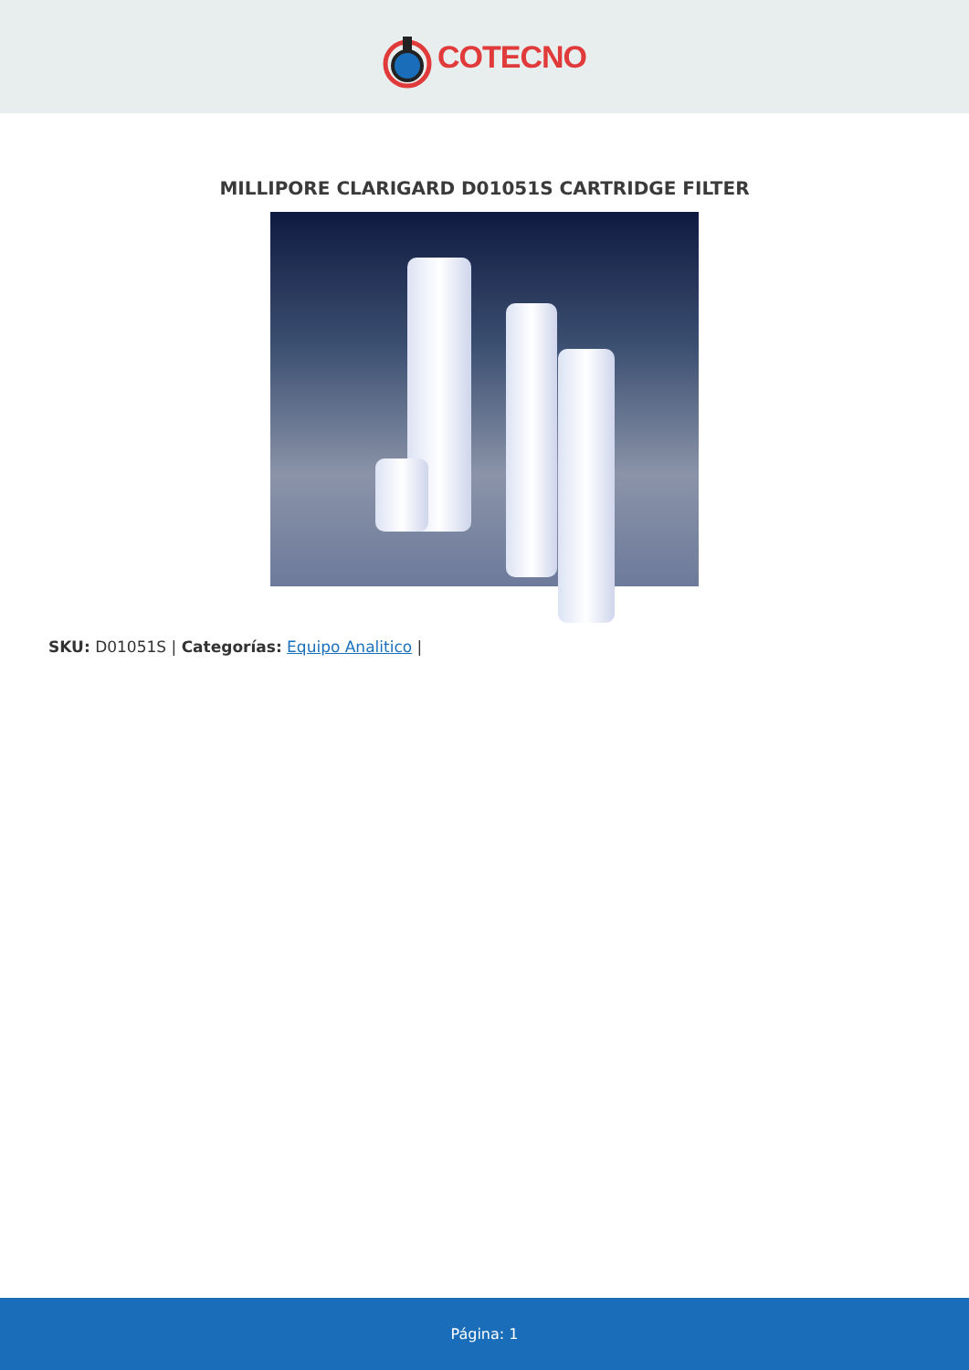COTECNO
MILLIPORE CLARIGARD D01051S CARTRIDGE FILTER
SKU: D01051S | Categorías: Equipo Analitico |
Página: 1